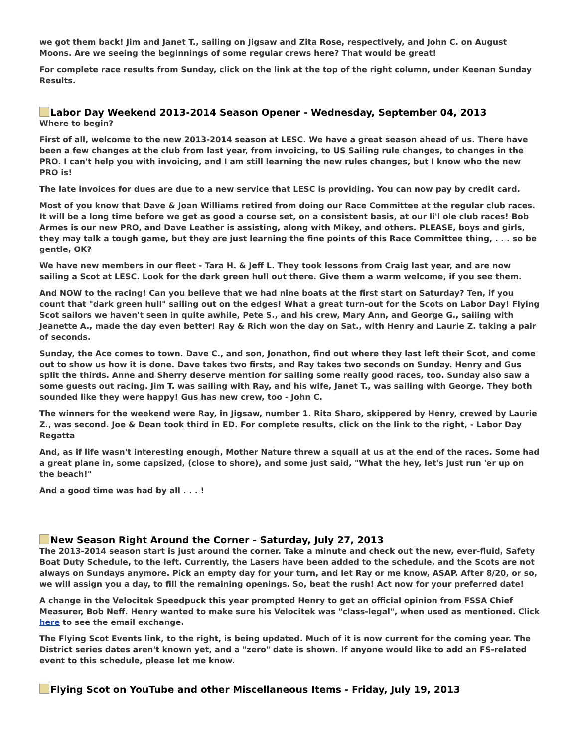we got them back! Jim and Janet T., sailing on Jigsaw and Zita Rose, respectively, and John C. on August Moons. Are we seeing the beginnings of some regular crews here? That would be great!
For complete race results from Sunday, click on the link at the top of the right column, under Keenan Sunday Results.
Labor Day Weekend 2013-2014 Season Opener - Wednesday, September 04, 2013
Where to begin?
First of all, welcome to the new 2013-2014 season at LESC. We have a great season ahead of us. There have been a few changes at the club from last year, from invoicing, to US Sailing rule changes, to changes in the PRO. I can't help you with invoicing, and I am still learning the new rules changes, but I know who the new PRO is!
The late invoices for dues are due to a new service that LESC is providing. You can now pay by credit card.
Most of you know that Dave & Joan Williams retired from doing our Race Committee at the regular club races. It will be a long time before we get as good a course set, on a consistent basis, at our li'l ole club races! Bob Armes is our new PRO, and Dave Leather is assisting, along with Mikey, and others. PLEASE, boys and girls, they may talk a tough game, but they are just learning the fine points of this Race Committee thing, . . . so be gentle, OK?
We have new members in our fleet - Tara H. & Jeff L. They took lessons from Craig last year, and are now sailing a Scot at LESC. Look for the dark green hull out there. Give them a warm welcome, if you see them.
And NOW to the racing! Can you believe that we had nine boats at the first start on Saturday? Ten, if you count that "dark green hull" sailing out on the edges! What a great turn-out for the Scots on Labor Day! Flying Scot sailors we haven't seen in quite awhile, Pete S., and his crew, Mary Ann, and George G., saiiing with Jeanette A., made the day even better! Ray & Rich won the day on Sat., with Henry and Laurie Z. taking a pair of seconds.
Sunday, the Ace comes to town. Dave C., and son, Jonathon, find out where they last left their Scot, and come out to show us how it is done. Dave takes two firsts, and Ray takes two seconds on Sunday. Henry and Gus split the thirds. Anne and Sherry deserve mention for sailing some really good races, too. Sunday also saw a some guests out racing. Jim T. was sailing with Ray, and his wife, Janet T., was sailing with George. They both sounded like they were happy! Gus has new crew, too - John C.
The winners for the weekend were Ray, in Jigsaw, number 1. Rita Sharo, skippered by Henry, crewed by Laurie Z., was second. Joe & Dean took third in ED. For complete results, click on the link to the right, - Labor Day Regatta
And, as if life wasn't interesting enough, Mother Nature threw a squall at us at the end of the races. Some had a great plane in, some capsized, (close to shore), and some just said, "What the hey, let's just run 'er up on the beach!"
And a good time was had by all . . . !
New Season Right Around the Corner - Saturday, July 27, 2013
The 2013-2014 season start is just around the corner. Take a minute and check out the new, ever-fluid, Safety Boat Duty Schedule, to the left. Currently, the Lasers have been added to the schedule, and the Scots are not always on Sundays anymore. Pick an empty day for your turn, and let Ray or me know, ASAP. After 8/20, or so, we will assign you a day, to fill the remaining openings. So, beat the rush! Act now for your preferred date!
A change in the Velocitek Speedpuck this year prompted Henry to get an official opinion from FSSA Chief Measurer, Bob Neff. Henry wanted to make sure his Velocitek was "class-legal", when used as mentioned. Click here to see the email exchange.
The Flying Scot Events link, to the right, is being updated. Much of it is now current for the coming year. The District series dates aren't known yet, and a "zero" date is shown. If anyone would like to add an FS-related event to this schedule, please let me know.
Flying Scot on YouTube and other Miscellaneous Items - Friday, July 19, 2013